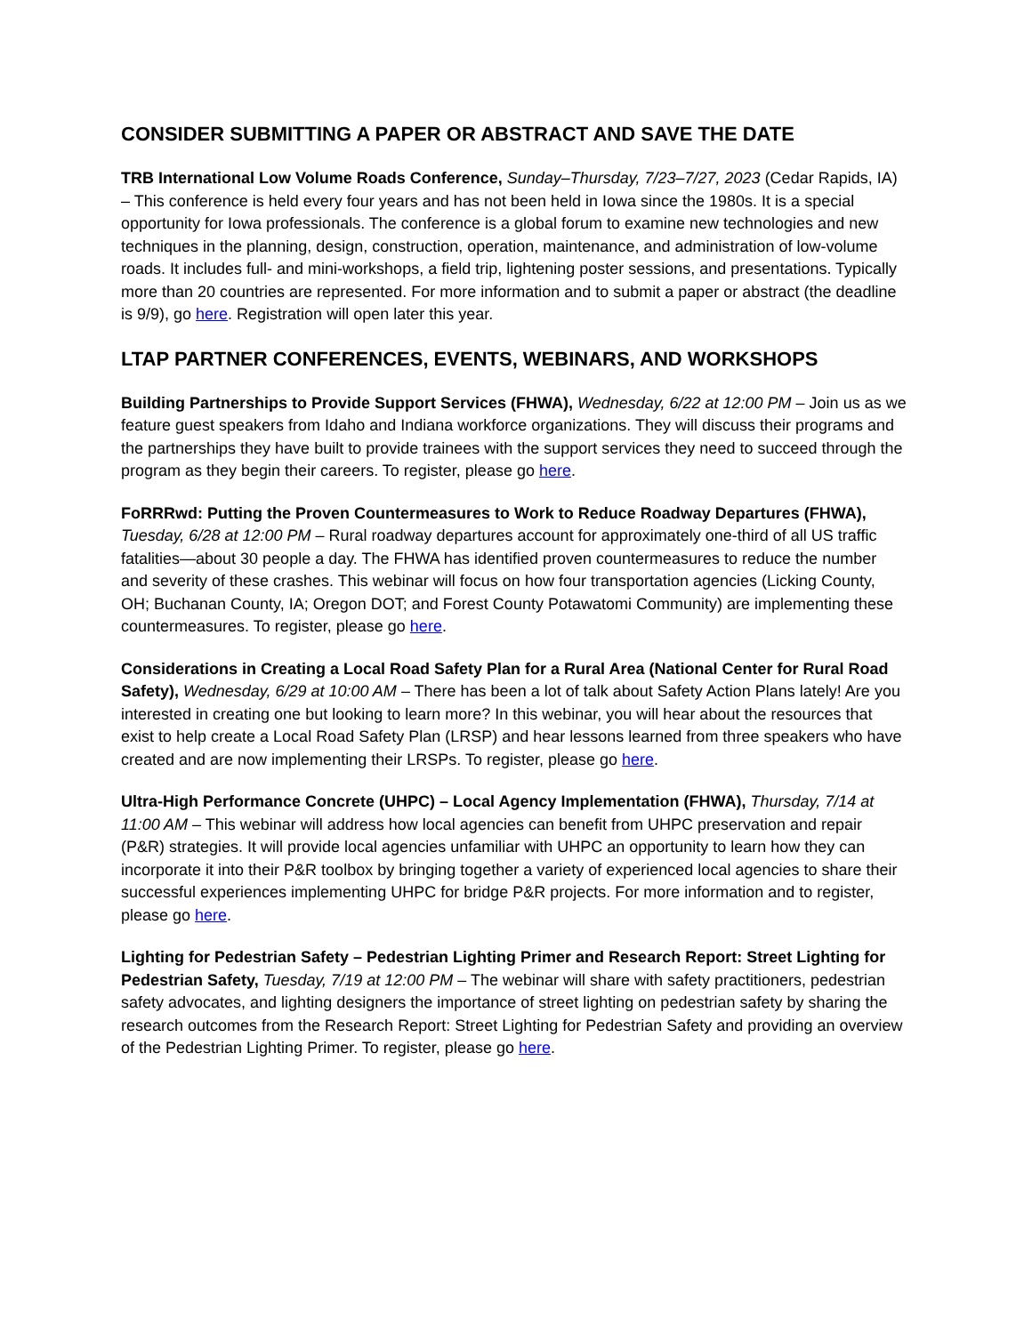CONSIDER SUBMITTING A PAPER OR ABSTRACT AND SAVE THE DATE
TRB International Low Volume Roads Conference, Sunday–Thursday, 7/23–7/27, 2023 (Cedar Rapids, IA) – This conference is held every four years and has not been held in Iowa since the 1980s. It is a special opportunity for Iowa professionals. The conference is a global forum to examine new technologies and new techniques in the planning, design, construction, operation, maintenance, and administration of low-volume roads. It includes full- and mini-workshops, a field trip, lightening poster sessions, and presentations. Typically more than 20 countries are represented. For more information and to submit a paper or abstract (the deadline is 9/9), go here. Registration will open later this year.
LTAP PARTNER CONFERENCES, EVENTS, WEBINARS, AND WORKSHOPS
Building Partnerships to Provide Support Services (FHWA), Wednesday, 6/22 at 12:00 PM – Join us as we feature guest speakers from Idaho and Indiana workforce organizations. They will discuss their programs and the partnerships they have built to provide trainees with the support services they need to succeed through the program as they begin their careers. To register, please go here.
FoRRRwd: Putting the Proven Countermeasures to Work to Reduce Roadway Departures (FHWA), Tuesday, 6/28 at 12:00 PM – Rural roadway departures account for approximately one-third of all US traffic fatalities—about 30 people a day. The FHWA has identified proven countermeasures to reduce the number and severity of these crashes. This webinar will focus on how four transportation agencies (Licking County, OH; Buchanan County, IA; Oregon DOT; and Forest County Potawatomi Community) are implementing these countermeasures. To register, please go here.
Considerations in Creating a Local Road Safety Plan for a Rural Area (National Center for Rural Road Safety), Wednesday, 6/29 at 10:00 AM – There has been a lot of talk about Safety Action Plans lately! Are you interested in creating one but looking to learn more? In this webinar, you will hear about the resources that exist to help create a Local Road Safety Plan (LRSP) and hear lessons learned from three speakers who have created and are now implementing their LRSPs. To register, please go here.
Ultra-High Performance Concrete (UHPC) – Local Agency Implementation (FHWA), Thursday, 7/14 at 11:00 AM – This webinar will address how local agencies can benefit from UHPC preservation and repair (P&R) strategies. It will provide local agencies unfamiliar with UHPC an opportunity to learn how they can incorporate it into their P&R toolbox by bringing together a variety of experienced local agencies to share their successful experiences implementing UHPC for bridge P&R projects. For more information and to register, please go here.
Lighting for Pedestrian Safety – Pedestrian Lighting Primer and Research Report: Street Lighting for Pedestrian Safety, Tuesday, 7/19 at 12:00 PM – The webinar will share with safety practitioners, pedestrian safety advocates, and lighting designers the importance of street lighting on pedestrian safety by sharing the research outcomes from the Research Report: Street Lighting for Pedestrian Safety and providing an overview of the Pedestrian Lighting Primer. To register, please go here.